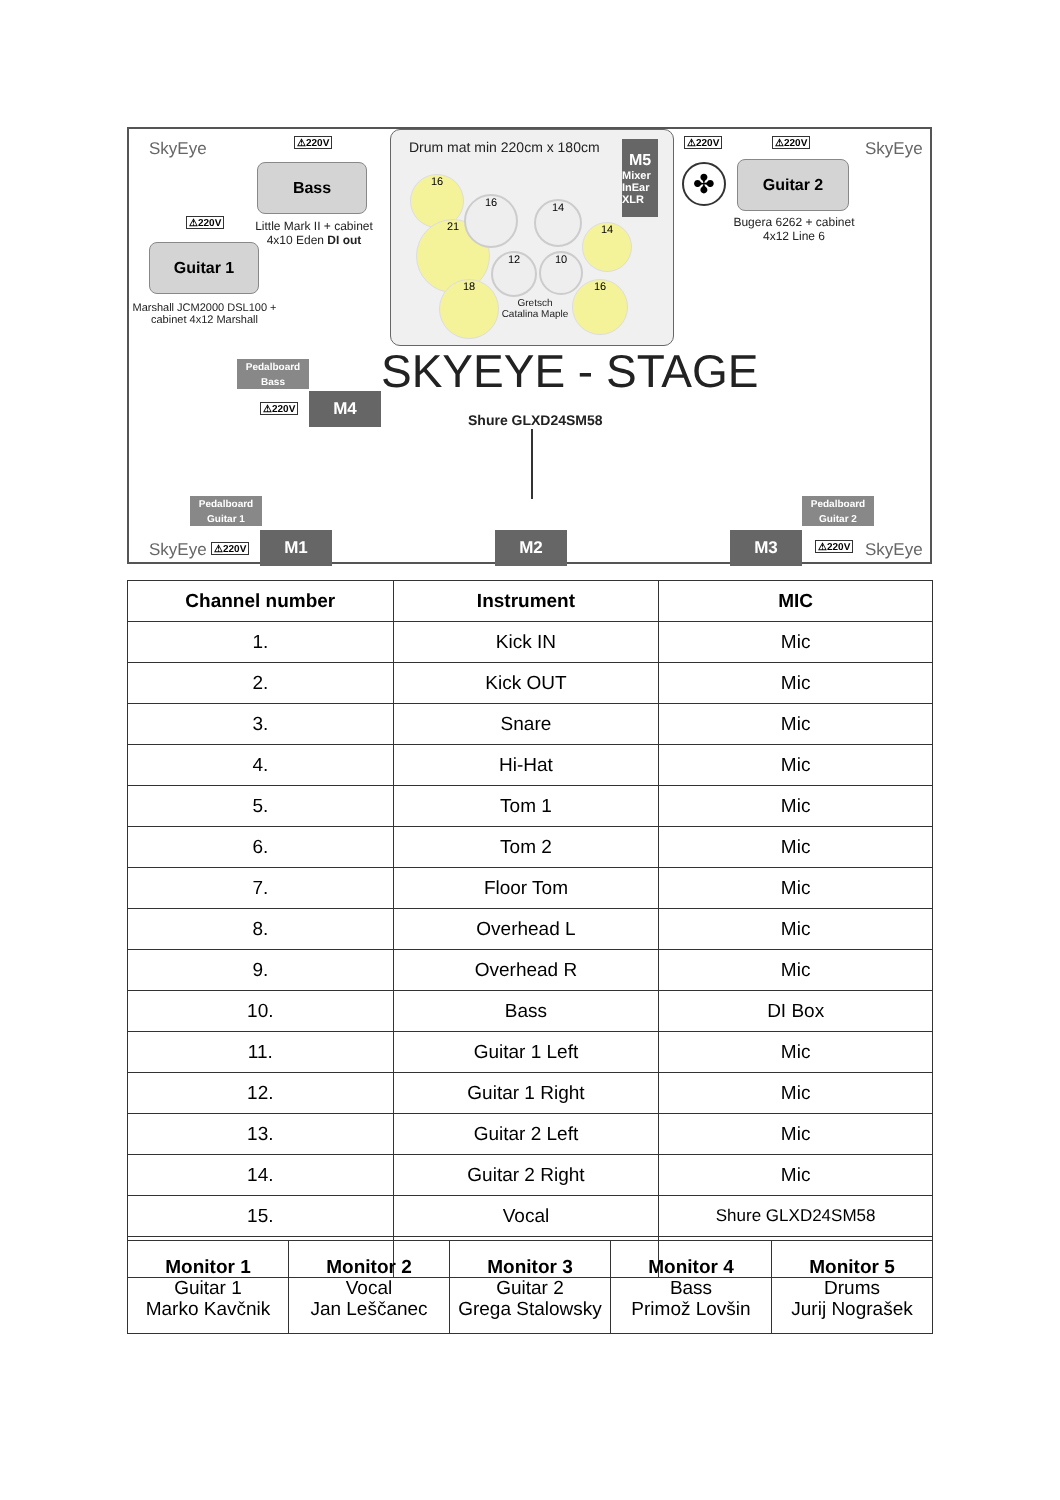SkyEye SkyEye
⚠220V
Bass
Little Mark II + cabinet 4x10 Eden DI out
⚠220V
Guitar 1
Marshall JCM2000 DSL100 + cabinet 4x12 Marshall
Drum mat min 220cm x 180cm
M5
Mixer InEar XLR
16
21
18
14
16
16 14
12 10
Gretsch Catalina Maple
⚠220V ⚠220V
✤ Guitar 2
Bugera 6262 + cabinet 4x12 Line 6
Pedalboard
Bass
SKYEYE - STAGE
⚠220V M4
Shure GLXD24SM58
Pedalboard
Guitar 1
Pedalboard
Guitar 2
SkyEye ⚠220V M1 M2 M3 ⚠220V SkyEye
| Channel number | Instrument | MIC |
| --- | --- | --- |
| 1. | Kick IN | Mic |
| 2. | Kick OUT | Mic |
| 3. | Snare | Mic |
| 4. | Hi-Hat | Mic |
| 5. | Tom 1 | Mic |
| 6. | Tom 2 | Mic |
| 7. | Floor Tom | Mic |
| 8. | Overhead L | Mic |
| 9. | Overhead R | Mic |
| 10. | Bass | DI Box |
| 11. | Guitar 1 Left | Mic |
| 12. | Guitar 1 Right | Mic |
| 13. | Guitar 2 Left | Mic |
| 14. | Guitar 2 Right | Mic |
| 15. | Vocal | Shure GLXD24SM58 |
| Monitor 1 Guitar 1 Marko Kavčnik | Monitor 2 Vocal Jan Leščanec | Monitor 3 Guitar 2 Grega Stalowsky | Monitor 4 Bass Primož Lovšin | Monitor 5 Drums Jurij Nograšek |